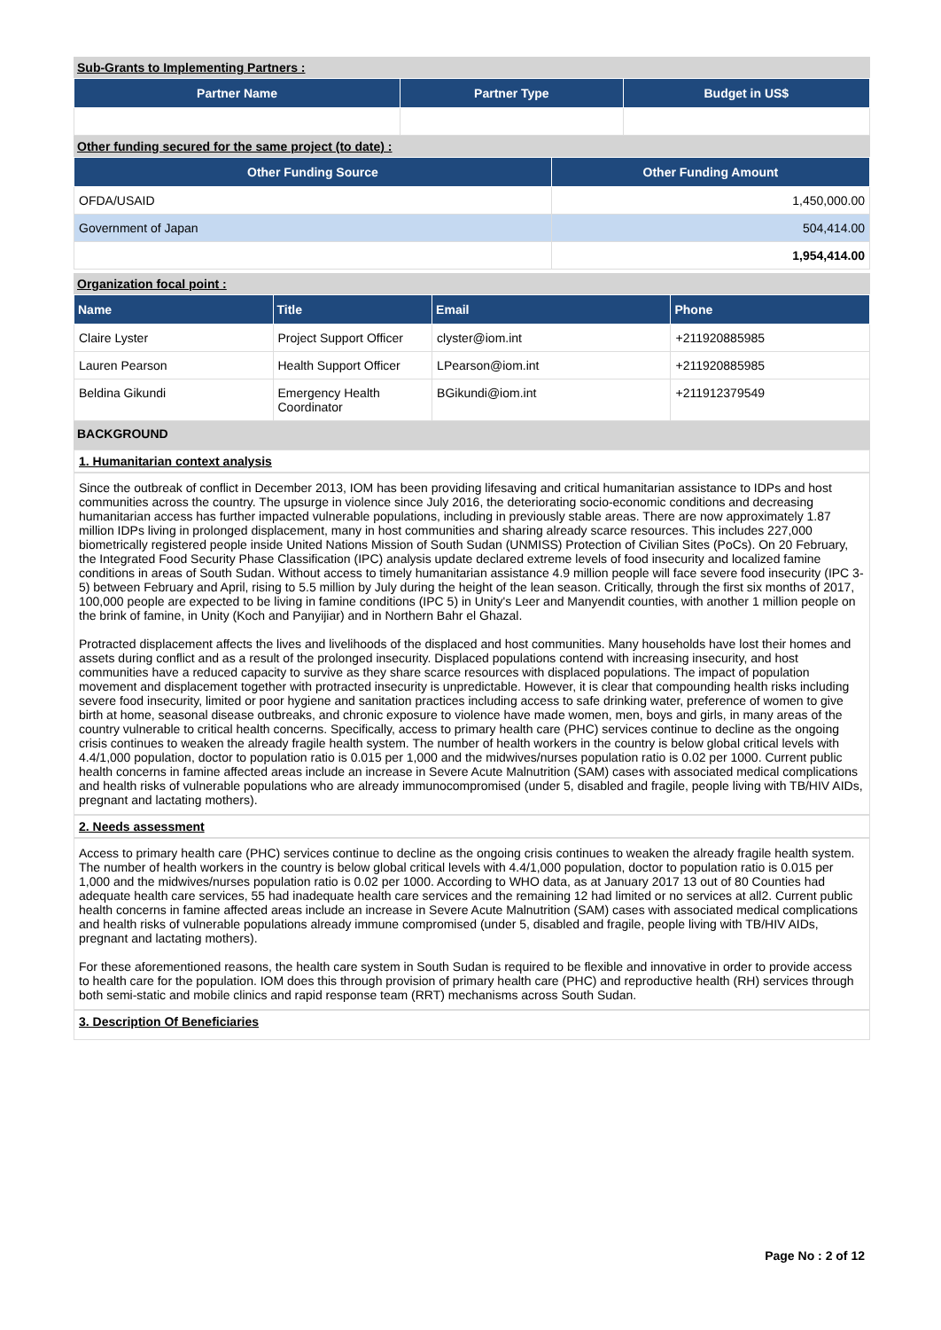Sub-Grants to Implementing Partners :
| Partner Name | Partner Type | Budget in US$ |
| --- | --- | --- |
Other funding secured for the same project (to date) :
| Other Funding Source | Other Funding Amount |
| --- | --- |
| OFDA/USAID | 1,450,000.00 |
| Government of Japan | 504,414.00 |
| | 1,954,414.00 |
Organization focal point :
| Name | Title | Email | Phone |
| --- | --- | --- | --- |
| Claire Lyster | Project Support Officer | clyster@iom.int | +211920885985 |
| Lauren Pearson | Health Support Officer | LPearson@iom.int | +211920885985 |
| Beldina Gikundi | Emergency Health Coordinator | BGikundi@iom.int | +211912379549 |
BACKGROUND
1. Humanitarian context analysis
Since the outbreak of conflict in December 2013, IOM has been providing lifesaving and critical humanitarian assistance to IDPs and host communities across the country. The upsurge in violence since July 2016, the deteriorating socio-economic conditions and decreasing humanitarian access has further impacted vulnerable populations, including in previously stable areas. There are now approximately 1.87 million IDPs living in prolonged displacement, many in host communities and sharing already scarce resources. This includes 227,000 biometrically registered people inside United Nations Mission of South Sudan (UNMISS) Protection of Civilian Sites (PoCs). On 20 February, the Integrated Food Security Phase Classification (IPC) analysis update declared extreme levels of food insecurity and localized famine conditions in areas of South Sudan. Without access to timely humanitarian assistance 4.9 million people will face severe food insecurity (IPC 3-5) between February and April, rising to 5.5 million by July during the height of the lean season. Critically, through the first six months of 2017, 100,000 people are expected to be living in famine conditions (IPC 5) in Unity's Leer and Manyendit counties, with another 1 million people on the brink of famine, in Unity (Koch and Panyijiar) and in Northern Bahr el Ghazal.
Protracted displacement affects the lives and livelihoods of the displaced and host communities. Many households have lost their homes and assets during conflict and as a result of the prolonged insecurity. Displaced populations contend with increasing insecurity, and host communities have a reduced capacity to survive as they share scarce resources with displaced populations. The impact of population movement and displacement together with protracted insecurity is unpredictable. However, it is clear that compounding health risks including severe food insecurity, limited or poor hygiene and sanitation practices including access to safe drinking water, preference of women to give birth at home, seasonal disease outbreaks, and chronic exposure to violence have made women, men, boys and girls, in many areas of the country vulnerable to critical health concerns. Specifically, access to primary health care (PHC) services continue to decline as the ongoing crisis continues to weaken the already fragile health system. The number of health workers in the country is below global critical levels with 4.4/1,000 population, doctor to population ratio is 0.015 per 1,000 and the midwives/nurses population ratio is 0.02 per 1000. Current public health concerns in famine affected areas include an increase in Severe Acute Malnutrition (SAM) cases with associated medical complications and health risks of vulnerable populations who are already immunocompromised (under 5, disabled and fragile, people living with TB/HIV AIDs, pregnant and lactating mothers).
2. Needs assessment
Access to primary health care (PHC) services continue to decline as the ongoing crisis continues to weaken the already fragile health system. The number of health workers in the country is below global critical levels with 4.4/1,000 population, doctor to population ratio is 0.015 per 1,000 and the midwives/nurses population ratio is 0.02 per 1000. According to WHO data, as at January 2017 13 out of 80 Counties had adequate health care services, 55 had inadequate health care services and the remaining 12 had limited or no services at all2. Current public health concerns in famine affected areas include an increase in Severe Acute Malnutrition (SAM) cases with associated medical complications and health risks of vulnerable populations already immune compromised (under 5, disabled and fragile, people living with TB/HIV AIDs, pregnant and lactating mothers).
For these aforementioned reasons, the health care system in South Sudan is required to be flexible and innovative in order to provide access to health care for the population. IOM does this through provision of primary health care (PHC) and reproductive health (RH) services through both semi-static and mobile clinics and rapid response team (RRT) mechanisms across South Sudan.
3. Description Of Beneficiaries
Page No : 2 of 12